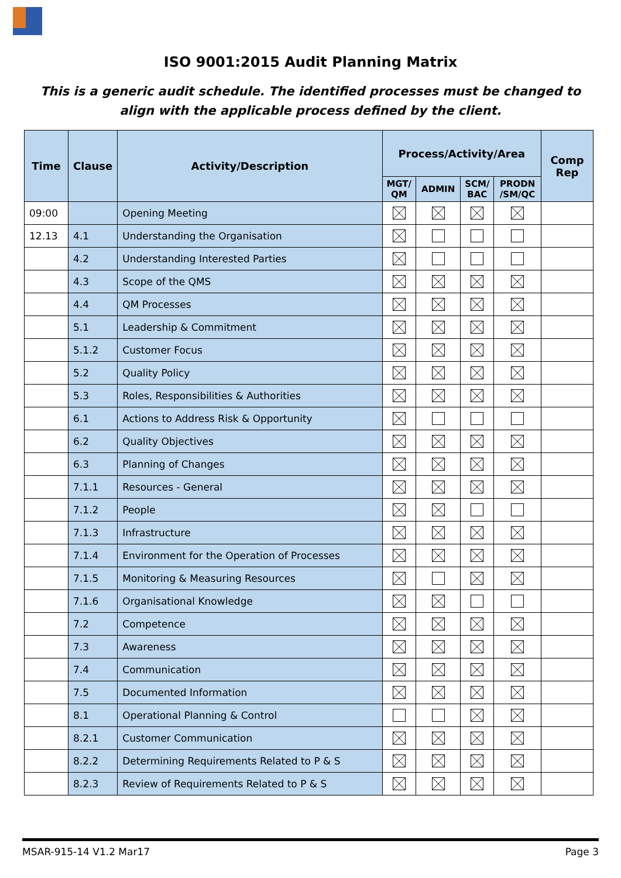ISO 9001:2015 Audit Planning Matrix
This is a generic audit schedule. The identified processes must be changed to align with the applicable process defined by the client.
| Time | Clause | Activity/Description | Process/Activity/Area | | | | Comp Rep |
| --- | --- | --- | --- | --- | --- | --- | --- |
| | | | MGT/ QM | ADMIN | SCM/ BAC | PRODN /SM/QC | |
| 09:00 | | Opening Meeting | | | | | |
| 12.13 | 4.1 | Understanding the Organisation | | | | | |
| | 4.2 | Understanding Interested Parties | | | | | |
| | 4.3 | Scope of the QMS | | | | | |
| | 4.4 | QM Processes | | | | | |
| | 5.1 | Leadership & Commitment | | | | | |
| | 5.1.2 | Customer Focus | | | | | |
| | 5.2 | Quality Policy | | | | | |
| | 5.3 | Roles, Responsibilities & Authorities | | | | | |
| | 6.1 | Actions to Address Risk & Opportunity | | | | | |
| | 6.2 | Quality Objectives | | | | | |
| | 6.3 | Planning of Changes | | | | | |
| | 7.1.1 | Resources - General | | | | | |
| | 7.1.2 | People | | | | | |
| | 7.1.3 | Infrastructure | | | | | |
| | 7.1.4 | Environment for the Operation of Processes | | | | | |
| | 7.1.5 | Monitoring & Measuring Resources | | | | | |
| | 7.1.6 | Organisational Knowledge | | | | | |
| | 7.2 | Competence | | | | | |
| | 7.3 | Awareness | | | | | |
| | 7.4 | Communication | | | | | |
| | 7.5 | Documented Information | | | | | |
| | 8.1 | Operational Planning & Control | | | | | |
| | 8.2.1 | Customer Communication | | | | | |
| | 8.2.2 | Determining Requirements Related to P & S | | | | | |
| | 8.2.3 | Review of Requirements Related to P & S | | | | | |
MSAR-915-14 V1.2 Mar17 Page 3